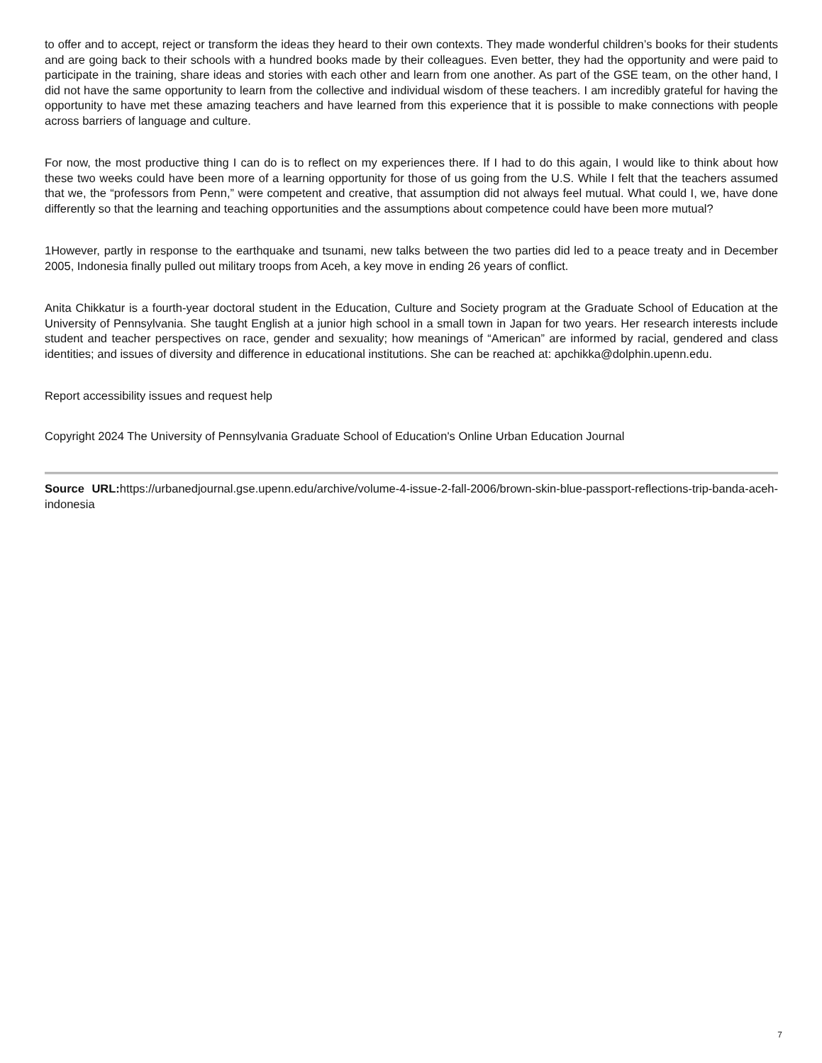to offer and to accept, reject or transform the ideas they heard to their own contexts. They made wonderful children’s books for their students and are going back to their schools with a hundred books made by their colleagues. Even better, they had the opportunity and were paid to participate in the training, share ideas and stories with each other and learn from one another. As part of the GSE team, on the other hand, I did not have the same opportunity to learn from the collective and individual wisdom of these teachers. I am incredibly grateful for having the opportunity to have met these amazing teachers and have learned from this experience that it is possible to make connections with people across barriers of language and culture.
For now, the most productive thing I can do is to reflect on my experiences there. If I had to do this again, I would like to think about how these two weeks could have been more of a learning opportunity for those of us going from the U.S. While I felt that the teachers assumed that we, the “professors from Penn,” were competent and creative, that assumption did not always feel mutual. What could I, we, have done differently so that the learning and teaching opportunities and the assumptions about competence could have been more mutual?
1However, partly in response to the earthquake and tsunami, new talks between the two parties did led to a peace treaty and in December 2005, Indonesia finally pulled out military troops from Aceh, a key move in ending 26 years of conflict.
Anita Chikkatur is a fourth-year doctoral student in the Education, Culture and Society program at the Graduate School of Education at the University of Pennsylvania. She taught English at a junior high school in a small town in Japan for two years. Her research interests include student and teacher perspectives on race, gender and sexuality; how meanings of “American” are informed by racial, gendered and class identities; and issues of diversity and difference in educational institutions. She can be reached at: apchikka@dolphin.upenn.edu.
Report accessibility issues and request help
Copyright 2024 The University of Pennsylvania Graduate School of Education's Online Urban Education Journal
Source URL: https://urbanedjournal.gse.upenn.edu/archive/volume-4-issue-2-fall-2006/brown-skin-blue-passport-reflections-trip-banda-aceh-indonesia
7